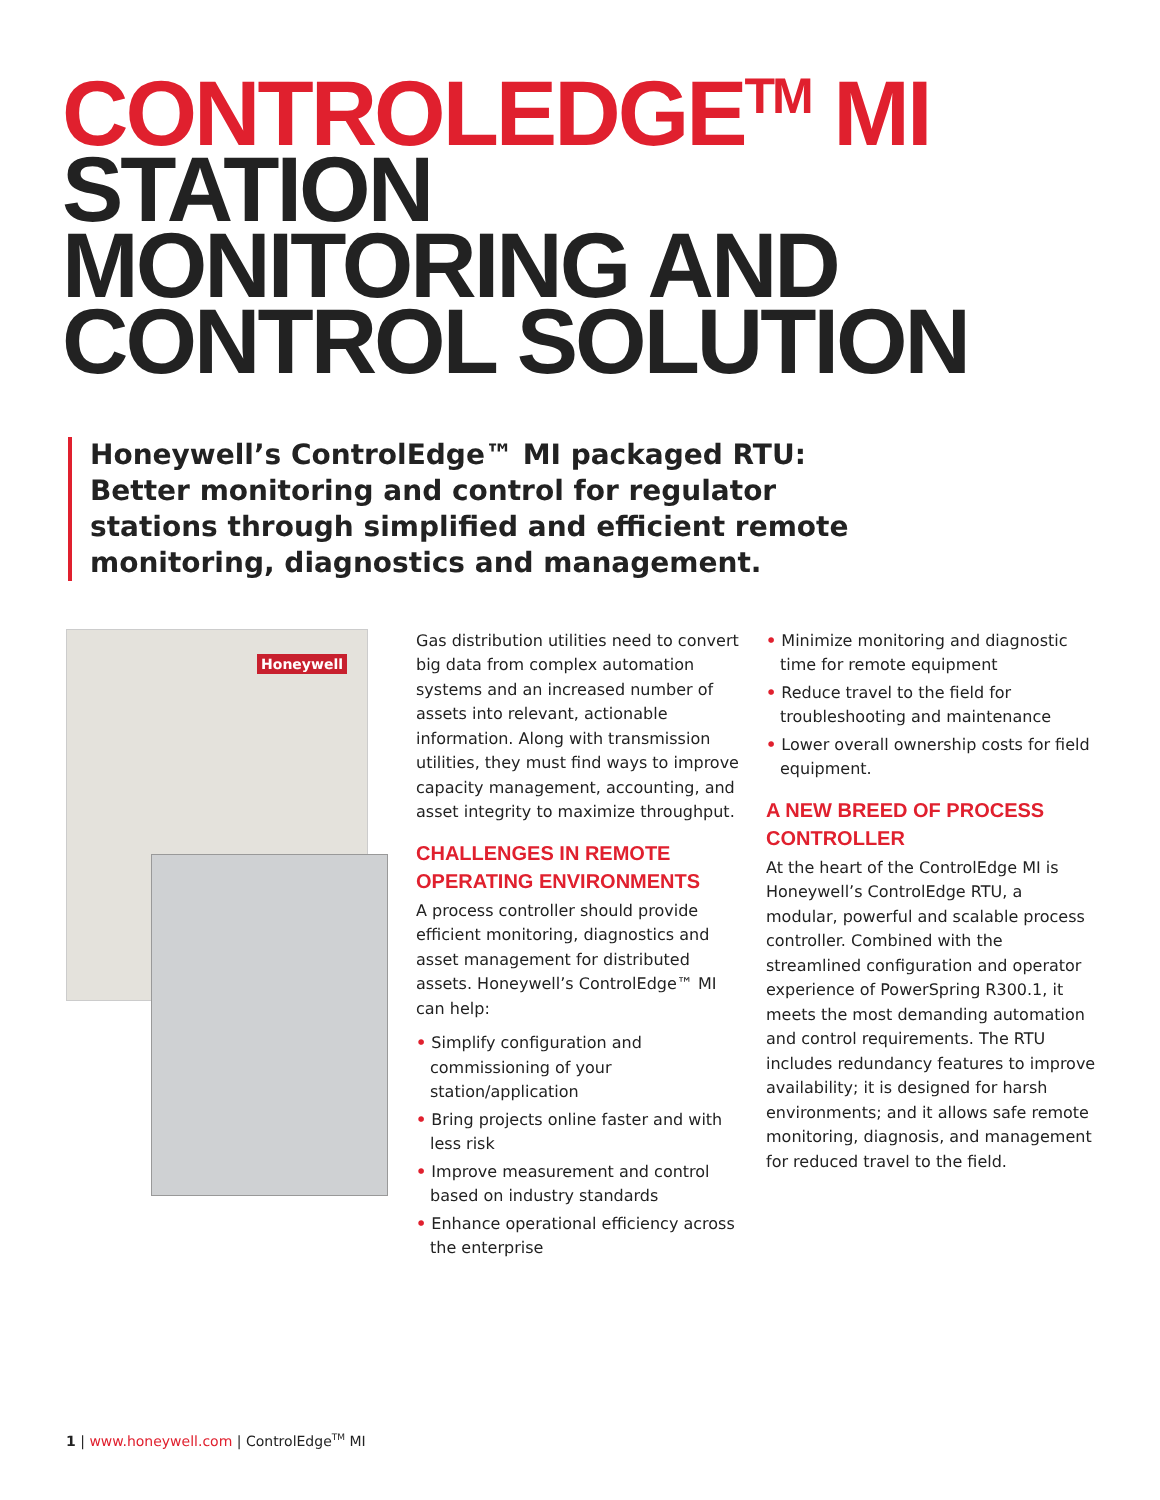CONTROLEDGE<sup>TM</sup> MI
STATION
MONITORING AND
CONTROL SOLUTION
Honeywell’s ControlEdge™ MI packaged RTU: Better monitoring and control for regulator stations through simplified and efficient remote monitoring, diagnostics and management.
Honeywell
Gas distribution utilities need to convert big data from complex automation systems and an increased number of assets into relevant, actionable information. Along with transmission utilities, they must find ways to improve capacity management, accounting, and asset integrity to maximize throughput.
CHALLENGES IN REMOTE OPERATING ENVIRONMENTS
A process controller should provide efficient monitoring, diagnostics and asset management for distributed assets. Honeywell’s ControlEdge™ MI can help:
• Simplify configuration and commissioning of your station/application
• Bring projects online faster and with less risk
• Improve measurement and control based on industry standards
• Enhance operational efficiency across the enterprise
• Minimize monitoring and diagnostic time for remote equipment
• Reduce travel to the field for troubleshooting and maintenance
• Lower overall ownership costs for field equipment.
A NEW BREED OF PROCESS CONTROLLER
At the heart of the ControlEdge MI is Honeywell’s ControlEdge RTU, a modular, powerful and scalable process controller. Combined with the streamlined configuration and operator experience of PowerSpring R300.1, it meets the most demanding automation and control requirements. The RTU includes redundancy features to improve availability; it is designed for harsh environments; and it allows safe remote monitoring, diagnosis, and management for reduced travel to the field.
1 | www.honeywell.com | ControlEdge<sup>TM</sup> MI